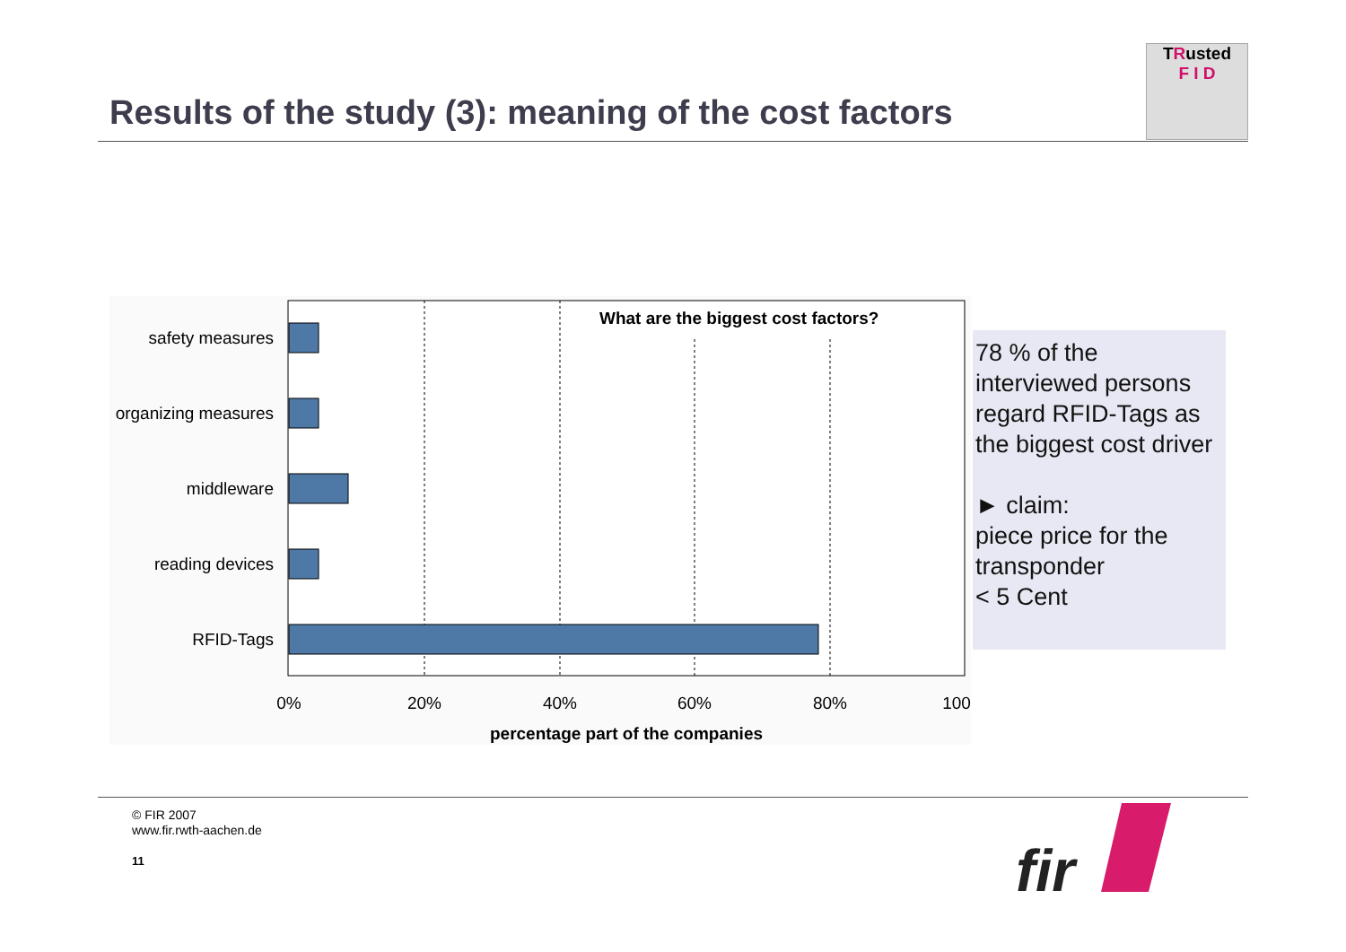Results of the study (3): meaning of the cost factors
TRusted
F I D
What are the biggest cost factors?
safety measures
organizing measures
middleware
reading devices
RFID-Tags
0%
20%
40%
60%
80%
100
percentage part of the companies
78 % of the interviewed persons regard RFID-Tags as the biggest cost driver
► claim:
piece price for the transponder
< 5 Cent
© FIR 2007
www.fir.rwth-aachen.de
11
fir